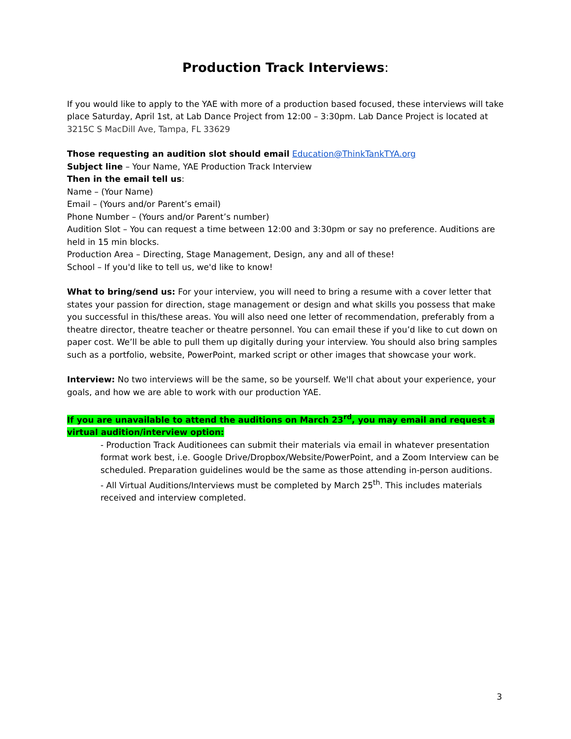Production Track Interviews:
If you would like to apply to the YAE with more of a production based focused, these interviews will take place Saturday, April 1st, at Lab Dance Project from 12:00 – 3:30pm. Lab Dance Project is located at 3215C S MacDill Ave, Tampa, FL 33629
Those requesting an audition slot should email Education@ThinkTankTYA.org
Subject line – Your Name, YAE Production Track Interview
Then in the email tell us:
Name – (Your Name)
Email – (Yours and/or Parent’s email)
Phone Number – (Yours and/or Parent’s number)
Audition Slot – You can request a time between 12:00 and 3:30pm or say no preference. Auditions are held in 15 min blocks.
Production Area – Directing, Stage Management, Design, any and all of these!
School – If you'd like to tell us, we'd like to know!
What to bring/send us: For your interview, you will need to bring a resume with a cover letter that states your passion for direction, stage management or design and what skills you possess that make you successful in this/these areas. You will also need one letter of recommendation, preferably from a theatre director, theatre teacher or theatre personnel. You can email these if you’d like to cut down on paper cost. We’ll be able to pull them up digitally during your interview. You should also bring samples such as a portfolio, website, PowerPoint, marked script or other images that showcase your work.
Interview: No two interviews will be the same, so be yourself. We'll chat about your experience, your goals, and how we are able to work with our production YAE.
If you are unavailable to attend the auditions on March 23<sup>rd</sup>, you may email and request a virtual audition/interview option:
- Production Track Auditionees can submit their materials via email in whatever presentation format work best, i.e. Google Drive/Dropbox/Website/PowerPoint, and a Zoom Interview can be scheduled. Preparation guidelines would be the same as those attending in-person auditions.
- All Virtual Auditions/Interviews must be completed by March 25<sup>th</sup>. This includes materials received and interview completed.
3